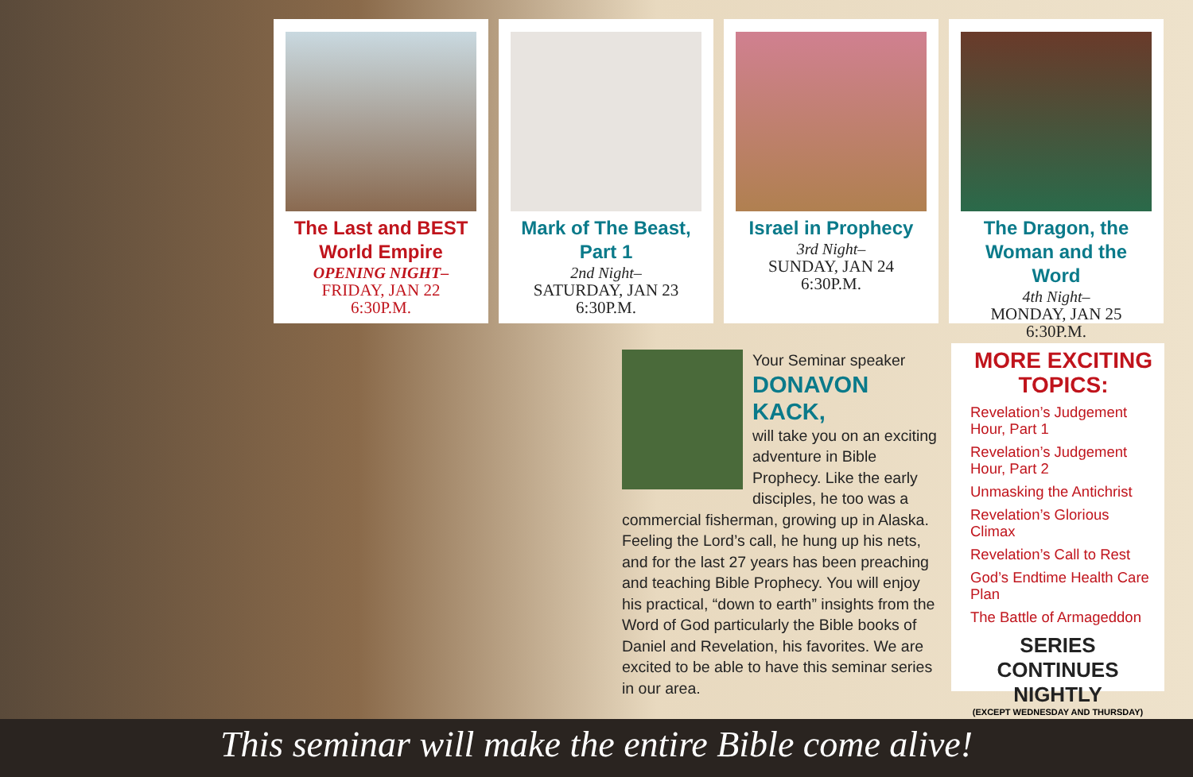The Last and BEST World Empire
OPENING NIGHT–
FRIDAY, JAN 22
6:30P.M.
Mark of The Beast, Part 1
2nd Night–
SATURDAY, JAN 23
6:30P.M.
Israel in Prophecy
3rd Night–
SUNDAY, JAN 24
6:30P.M.
The Dragon, the Woman and the Word
4th Night–
MONDAY, JAN 25
6:30P.M.
Your Seminar speaker
DONAVON KACK,
will take you on an exciting adventure in Bible Prophecy. Like the early disciples, he too was a commercial fisherman, growing up in Alaska. Feeling the Lord’s call, he hung up his nets, and for the last 27 years has been preaching and teaching Bible Prophecy. You will enjoy his practical, “down to earth” insights from the Word of God particularly the Bible books of Daniel and Revelation, his favorites. We are excited to be able to have this seminar series in our area.
MORE EXCITING TOPICS:
Revelation’s Judgement Hour, Part 1
Revelation’s Judgement Hour, Part 2
Unmasking the Antichrist
Revelation’s Glorious Climax
Revelation’s Call to Rest
God’s Endtime Health Care Plan
The Battle of Armageddon
SERIES CONTINUES NIGHTLY
(EXCEPT WEDNESDAY AND THURSDAY)
This seminar will make the entire Bible come alive!